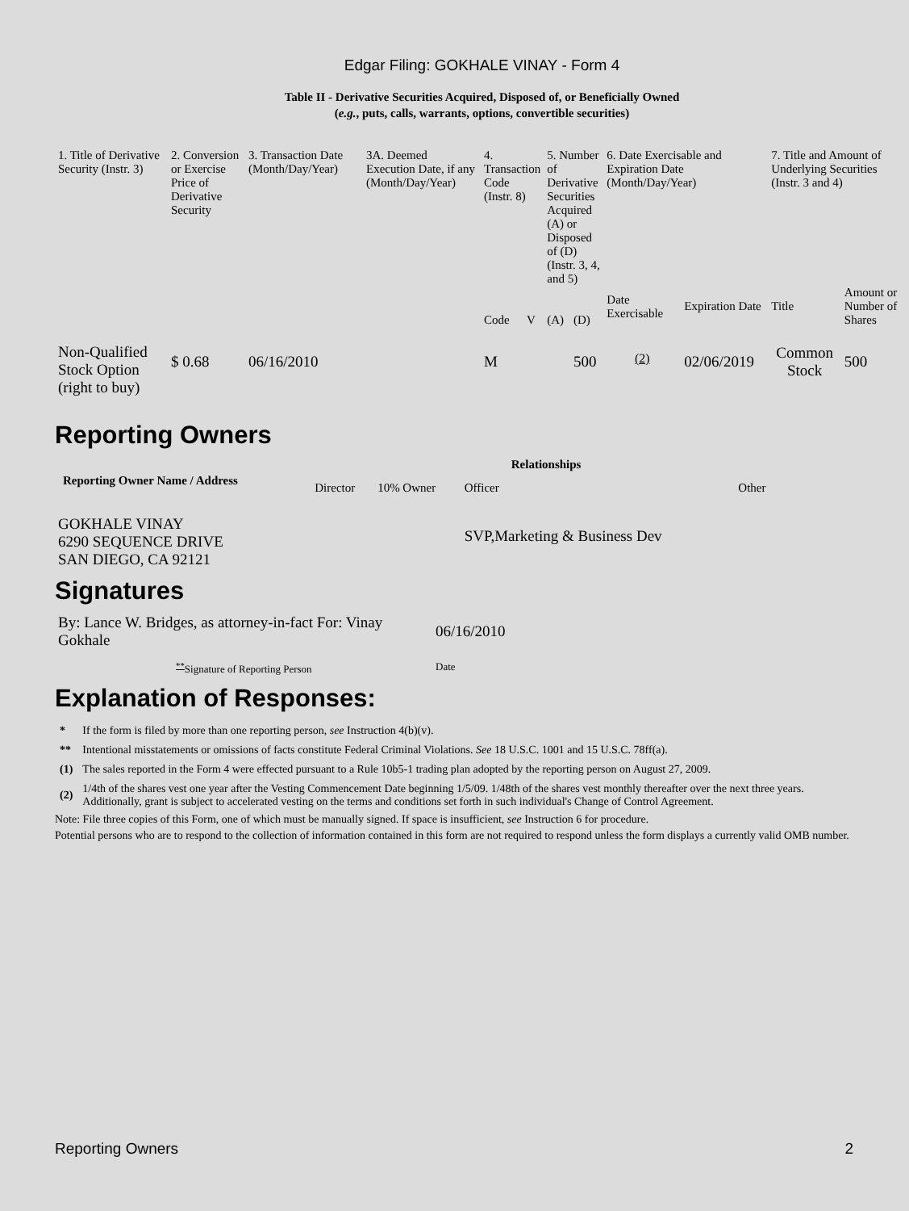Edgar Filing: GOKHALE VINAY - Form 4
Table II - Derivative Securities Acquired, Disposed of, or Beneficially Owned
(e.g., puts, calls, warrants, options, convertible securities)
| 1. Title of Derivative Security (Instr. 3) | 2. Conversion or Exercise Price of Derivative Security | 3. Transaction Date (Month/Day/Year) | 3A. Deemed Execution Date, if any (Month/Day/Year) | 4. Transaction Code (Instr. 8) | | 5. Number of Derivative Securities Acquired (A) or Disposed of (D) (Instr. 3, 4, and 5) | | 6. Date Exercisable and Expiration Date (Month/Day/Year) | | 7. Title and Amount of Underlying Securities (Instr. 3 and 4) | |
| --- | --- | --- | --- | --- | --- | --- | --- | --- | --- | --- | --- |
| | | | | Code | V | (A) | (D) | Date Exercisable | Expiration Date | Title | Amount or Number of Shares |
| Non-Qualified Stock Option (right to buy) | $ 0.68 | 06/16/2010 | | M | | | 500 | <sup>(2)</sup> | 02/06/2019 | Common Stock | 500 |
Reporting Owners
| Reporting Owner Name / Address | Relationships | | | |
| --- | --- | --- | --- | --- |
| | Director | 10% Owner | Officer | Other |
| GOKHALE VINAY 6290 SEQUENCE DRIVE SAN DIEGO, CA 92121 | | | SVP,Marketing & Business Dev | |
Signatures
| By: Lance W. Bridges, as attorney-in-fact For: Vinay Gokhale | 06/16/2010 |
| <sup>**</sup> Signature of Reporting Person | Date |
Explanation of Responses:
| * | If the form is filed by more than one reporting person, see Instruction 4(b)(v). |
| ** | Intentional misstatements or omissions of facts constitute Federal Criminal Violations. See 18 U.S.C. 1001 and 15 U.S.C. 78ff(a). |
| (1) | The sales reported in the Form 4 were effected pursuant to a Rule 10b5-1 trading plan adopted by the reporting person on August 27, 2009. |
| (2) | 1/4th of the shares vest one year after the Vesting Commencement Date beginning 1/5/09. 1/48th of the shares vest monthly thereafter over the next three years. Additionally, grant is subject to accelerated vesting on the terms and conditions set forth in such individual's Change of Control Agreement. |
Note: File three copies of this Form, one of which must be manually signed. If space is insufficient, see Instruction 6 for procedure.
Potential persons who are to respond to the collection of information contained in this form are not required to respond unless the form displays a currently valid OMB number.
Reporting Owners 2